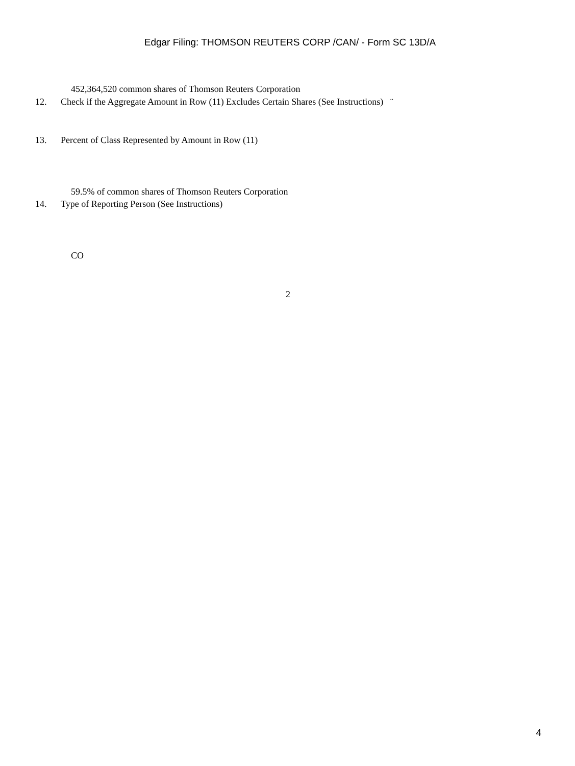Edgar Filing: THOMSON REUTERS CORP /CAN/ - Form SC 13D/A
452,364,520 common shares of Thomson Reuters Corporation
12. Check if the Aggregate Amount in Row (11) Excludes Certain Shares (See Instructions) ¨
13. Percent of Class Represented by Amount in Row (11)
59.5% of common shares of Thomson Reuters Corporation
14. Type of Reporting Person (See Instructions)
CO
2
4